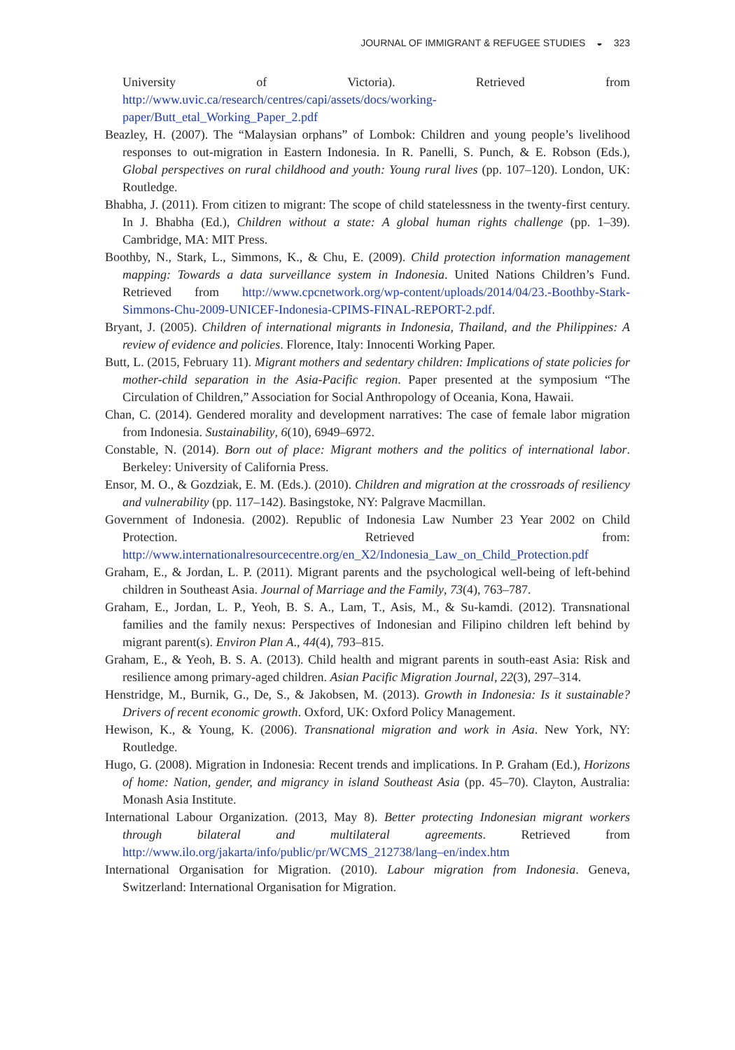JOURNAL OF IMMIGRANT & REFUGEE STUDIES ◒ 323
University of Victoria). Retrieved from http://www.uvic.ca/research/centres/capi/assets/docs/working-paper/Butt_etal_Working_Paper_2.pdf
Beazley, H. (2007). The “Malaysian orphans” of Lombok: Children and young people’s livelihood responses to out-migration in Eastern Indonesia. In R. Panelli, S. Punch, & E. Robson (Eds.), Global perspectives on rural childhood and youth: Young rural lives (pp. 107–120). London, UK: Routledge.
Bhabha, J. (2011). From citizen to migrant: The scope of child statelessness in the twenty-first century. In J. Bhabha (Ed.), Children without a state: A global human rights challenge (pp. 1–39). Cambridge, MA: MIT Press.
Boothby, N., Stark, L., Simmons, K., & Chu, E. (2009). Child protection information management mapping: Towards a data surveillance system in Indonesia. United Nations Children’s Fund. Retrieved from http://www.cpcnetwork.org/wp-content/uploads/2014/04/23.-Boothby-Stark-Simmons-Chu-2009-UNICEF-Indonesia-CPIMS-FINAL-REPORT-2.pdf.
Bryant, J. (2005). Children of international migrants in Indonesia, Thailand, and the Philippines: A review of evidence and policies. Florence, Italy: Innocenti Working Paper.
Butt, L. (2015, February 11). Migrant mothers and sedentary children: Implications of state policies for mother-child separation in the Asia-Pacific region. Paper presented at the symposium “The Circulation of Children,” Association for Social Anthropology of Oceania, Kona, Hawaii.
Chan, C. (2014). Gendered morality and development narratives: The case of female labor migration from Indonesia. Sustainability, 6(10), 6949–6972.
Constable, N. (2014). Born out of place: Migrant mothers and the politics of international labor. Berkeley: University of California Press.
Ensor, M. O., & Gozdziak, E. M. (Eds.). (2010). Children and migration at the crossroads of resiliency and vulnerability (pp. 117–142). Basingstoke, NY: Palgrave Macmillan.
Government of Indonesia. (2002). Republic of Indonesia Law Number 23 Year 2002 on Child Protection. Retrieved from: http://www.internationalresourcecentre.org/en_X2/Indonesia_Law_on_Child_Protection.pdf
Graham, E., & Jordan, L. P. (2011). Migrant parents and the psychological well-being of left-behind children in Southeast Asia. Journal of Marriage and the Family, 73(4), 763–787.
Graham, E., Jordan, L. P., Yeoh, B. S. A., Lam, T., Asis, M., & Su-kamdi. (2012). Transnational families and the family nexus: Perspectives of Indonesian and Filipino children left behind by migrant parent(s). Environ Plan A., 44(4), 793–815.
Graham, E., & Yeoh, B. S. A. (2013). Child health and migrant parents in south-east Asia: Risk and resilience among primary-aged children. Asian Pacific Migration Journal, 22(3), 297–314.
Henstridge, M., Burnik, G., De, S., & Jakobsen, M. (2013). Growth in Indonesia: Is it sustainable? Drivers of recent economic growth. Oxford, UK: Oxford Policy Management.
Hewison, K., & Young, K. (2006). Transnational migration and work in Asia. New York, NY: Routledge.
Hugo, G. (2008). Migration in Indonesia: Recent trends and implications. In P. Graham (Ed.), Horizons of home: Nation, gender, and migrancy in island Southeast Asia (pp. 45–70). Clayton, Australia: Monash Asia Institute.
International Labour Organization. (2013, May 8). Better protecting Indonesian migrant workers through bilateral and multilateral agreements. Retrieved from http://www.ilo.org/jakarta/info/public/pr/WCMS_212738/lang–en/index.htm
International Organisation for Migration. (2010). Labour migration from Indonesia. Geneva, Switzerland: International Organisation for Migration.